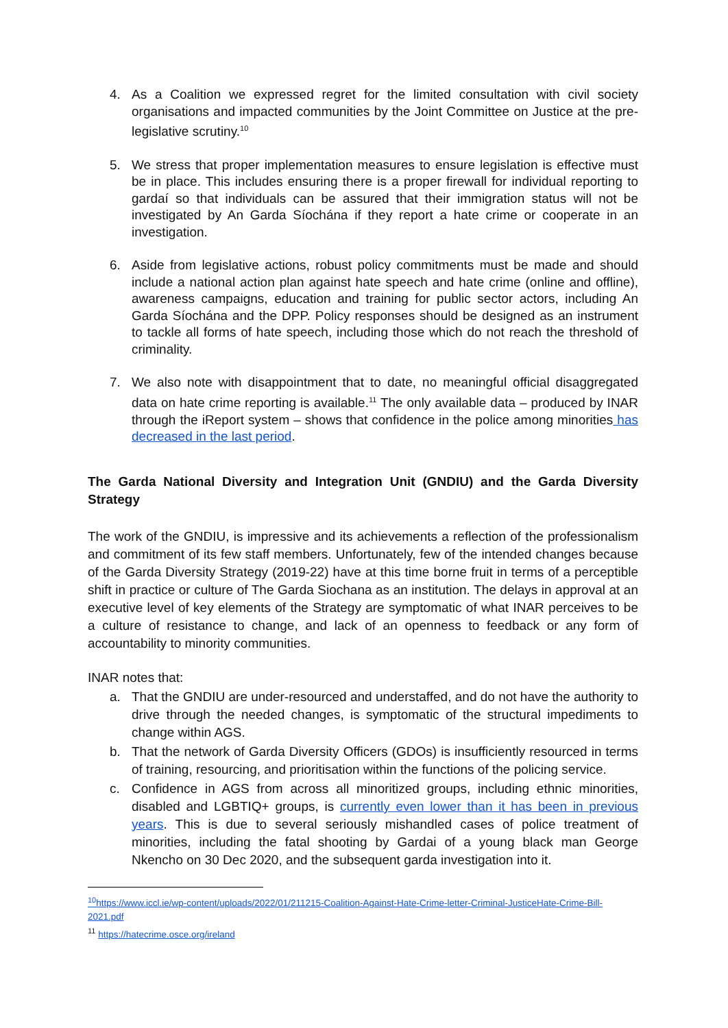4. As a Coalition we expressed regret for the limited consultation with civil society organisations and impacted communities by the Joint Committee on Justice at the pre-legislative scrutiny.<sup>10</sup>
5. We stress that proper implementation measures to ensure legislation is effective must be in place. This includes ensuring there is a proper firewall for individual reporting to gardaí so that individuals can be assured that their immigration status will not be investigated by An Garda Síochána if they report a hate crime or cooperate in an investigation.
6. Aside from legislative actions, robust policy commitments must be made and should include a national action plan against hate speech and hate crime (online and offline), awareness campaigns, education and training for public sector actors, including An Garda Síochána and the DPP. Policy responses should be designed as an instrument to tackle all forms of hate speech, including those which do not reach the threshold of criminality.
7. We also note with disappointment that to date, no meaningful official disaggregated data on hate crime reporting is available.<sup>11</sup> The only available data – produced by INAR through the iReport system – shows that confidence in the police among minorities has decreased in the last period.
The Garda National Diversity and Integration Unit (GNDIU) and the Garda Diversity Strategy
The work of the GNDIU, is impressive and its achievements a reflection of the professionalism and commitment of its few staff members. Unfortunately, few of the intended changes because of the Garda Diversity Strategy (2019-22) have at this time borne fruit in terms of a perceptible shift in practice or culture of The Garda Siochana as an institution. The delays in approval at an executive level of key elements of the Strategy are symptomatic of what INAR perceives to be a culture of resistance to change, and lack of an openness to feedback or any form of accountability to minority communities.
INAR notes that:
a. That the GNDIU are under-resourced and understaffed, and do not have the authority to drive through the needed changes, is symptomatic of the structural impediments to change within AGS.
b. That the network of Garda Diversity Officers (GDOs) is insufficiently resourced in terms of training, resourcing, and prioritisation within the functions of the policing service.
c. Confidence in AGS from across all minoritized groups, including ethnic minorities, disabled and LGBTIQ+ groups, is currently even lower than it has been in previous years. This is due to several seriously mishandled cases of police treatment of minorities, including the fatal shooting by Gardai of a young black man George Nkencho on 30 Dec 2020, and the subsequent garda investigation into it.
<sup>10</sup> https://www.iccl.ie/wp-content/uploads/2022/01/211215-Coalition-Against-Hate-Crime-letter-Criminal-JusticeHate-Crime-Bill-2021.pdf
<sup>11</sup> https://hatecrime.osce.org/ireland